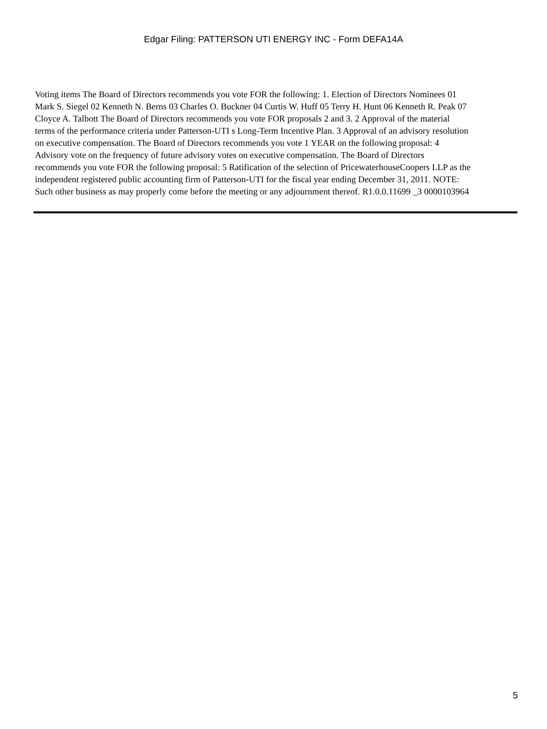Edgar Filing: PATTERSON UTI ENERGY INC - Form DEFA14A
Voting items The Board of Directors recommends you vote FOR the following: 1. Election of Directors Nominees 01 Mark S. Siegel 02 Kenneth N. Berns 03 Charles O. Buckner 04 Curtis W. Huff 05 Terry H. Hunt 06 Kenneth R. Peak 07 Cloyce A. Talbott The Board of Directors recommends you vote FOR proposals 2 and 3. 2 Approval of the material terms of the performance criteria under Patterson-UTI s Long-Term Incentive Plan. 3 Approval of an advisory resolution on executive compensation. The Board of Directors recommends you vote 1 YEAR on the following proposal: 4 Advisory vote on the frequency of future advisory votes on executive compensation. The Board of Directors recommends you vote FOR the following proposal: 5 Ratification of the selection of PricewaterhouseCoopers LLP as the independent registered public accounting firm of Patterson-UTI for the fiscal year ending December 31, 2011. NOTE: Such other business as may properly come before the meeting or any adjournment thereof. R1.0.0.11699 _3 0000103964
5